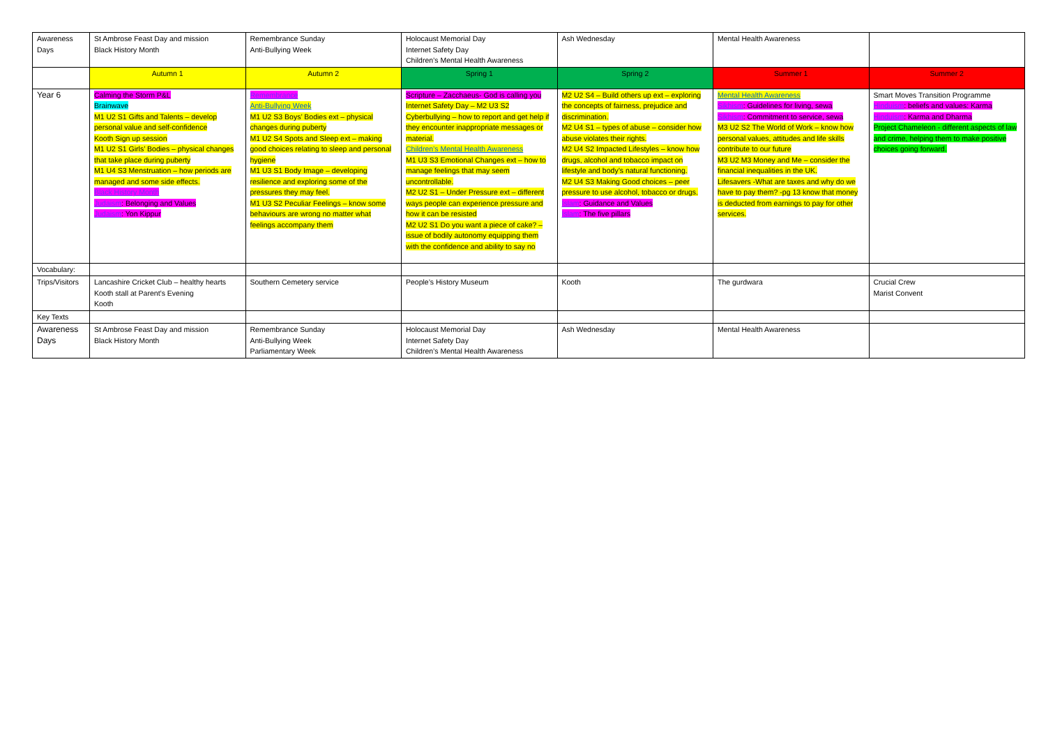| Awareness Days | St Ambrose Feast Day and mission Black History Month | Remembrance Sunday Anti-Bullying Week | Holocaust Memorial Day Internet Safety Day Children’s Mental Health Awareness | Ash Wednesday | Mental Health Awareness | |
| | Autumn 1 | Autumn 2 | Spring 1 | Spring 2 | Summer 1 | Summer 2 |
| Year 6 | Calming the Storm P&L Brainwave M1 U2 S1 Gifts and Talents – develop personal value and self-confidence Kooth Sign up session M1 U2 S1 Girls’ Bodies – physical changes that take place during puberty M1 U4 S3 Menstruation – how periods are managed and some side effects. Black History Month Judaism : Belonging and Values Judaism : Yon Kippur | Remembrance Anti-Bullying Week M1 U2 S3 Boys’ Bodies ext – physical changes during puberty M1 U2 S4 Spots and Sleep ext – making good choices relating to sleep and personal hygiene M1 U3 S1 Body Image – developing resilience and exploring some of the pressures they may feel. M1 U3 S2 Peculiar Feelings – know some behaviours are wrong no matter what feelings accompany them | Scripture – Zacchaeus- God is calling you Internet Safety Day – M2 U3 S2 Cyberbullying – how to report and get help if they encounter inappropriate messages or material. Children’s Mental Health Awareness M1 U3 S3 Emotional Changes ext – how to manage feelings that may seem uncontrollable. M2 U2 S1 – Under Pressure ext – different ways people can experience pressure and how it can be resisted M2 U2 S1 Do you want a piece of cake? – issue of bodily autonomy equipping them with the confidence and ability to say no | M2 U2 S4 – Build others up ext – exploring the concepts of fairness, prejudice and discrimination. M2 U4 S1 – types of abuse – consider how abuse violates their rights. M2 U4 S2 Impacted Lifestyles – know how drugs, alcohol and tobacco impact on lifestyle and body’s natural functioning. M2 U4 S3 Making Good choices – peer pressure to use alcohol, tobacco or drugs. Islam : Guidance and Values Islam : The five pillars | Mental Health Awareness Sikhism : Guidelines for living, sewa Sikhism : Commitment to service, sewa M3 U2 S2 The World of Work – know how personal values, attitudes and life skills contribute to our future M3 U2 M3 Money and Me – consider the financial inequalities in the UK. Lifesavers -What are taxes and why do we have to pay them? -pg 13 know that money is deducted from earnings to pay for other services. | Smart Moves Transition Programme Hinduism : beliefs and values: Karma Hinduism : Karma and Dharma Project Chameleon - different aspects of law and crime, helping them to make positive choices going forward. |
| Vocabulary: | | | | | | |
| Trips/Visitors | Lancashire Cricket Club – healthy hearts Kooth stall at Parent’s Evening Kooth | Southern Cemetery service | People’s History Museum | Kooth | The gurdwara | Crucial Crew Marist Convent |
| Key Texts | | | | | | |
| Awareness Days | St Ambrose Feast Day and mission Black History Month | Remembrance Sunday Anti-Bullying Week Parliamentary Week | Holocaust Memorial Day Internet Safety Day Children’s Mental Health Awareness | Ash Wednesday | Mental Health Awareness | |